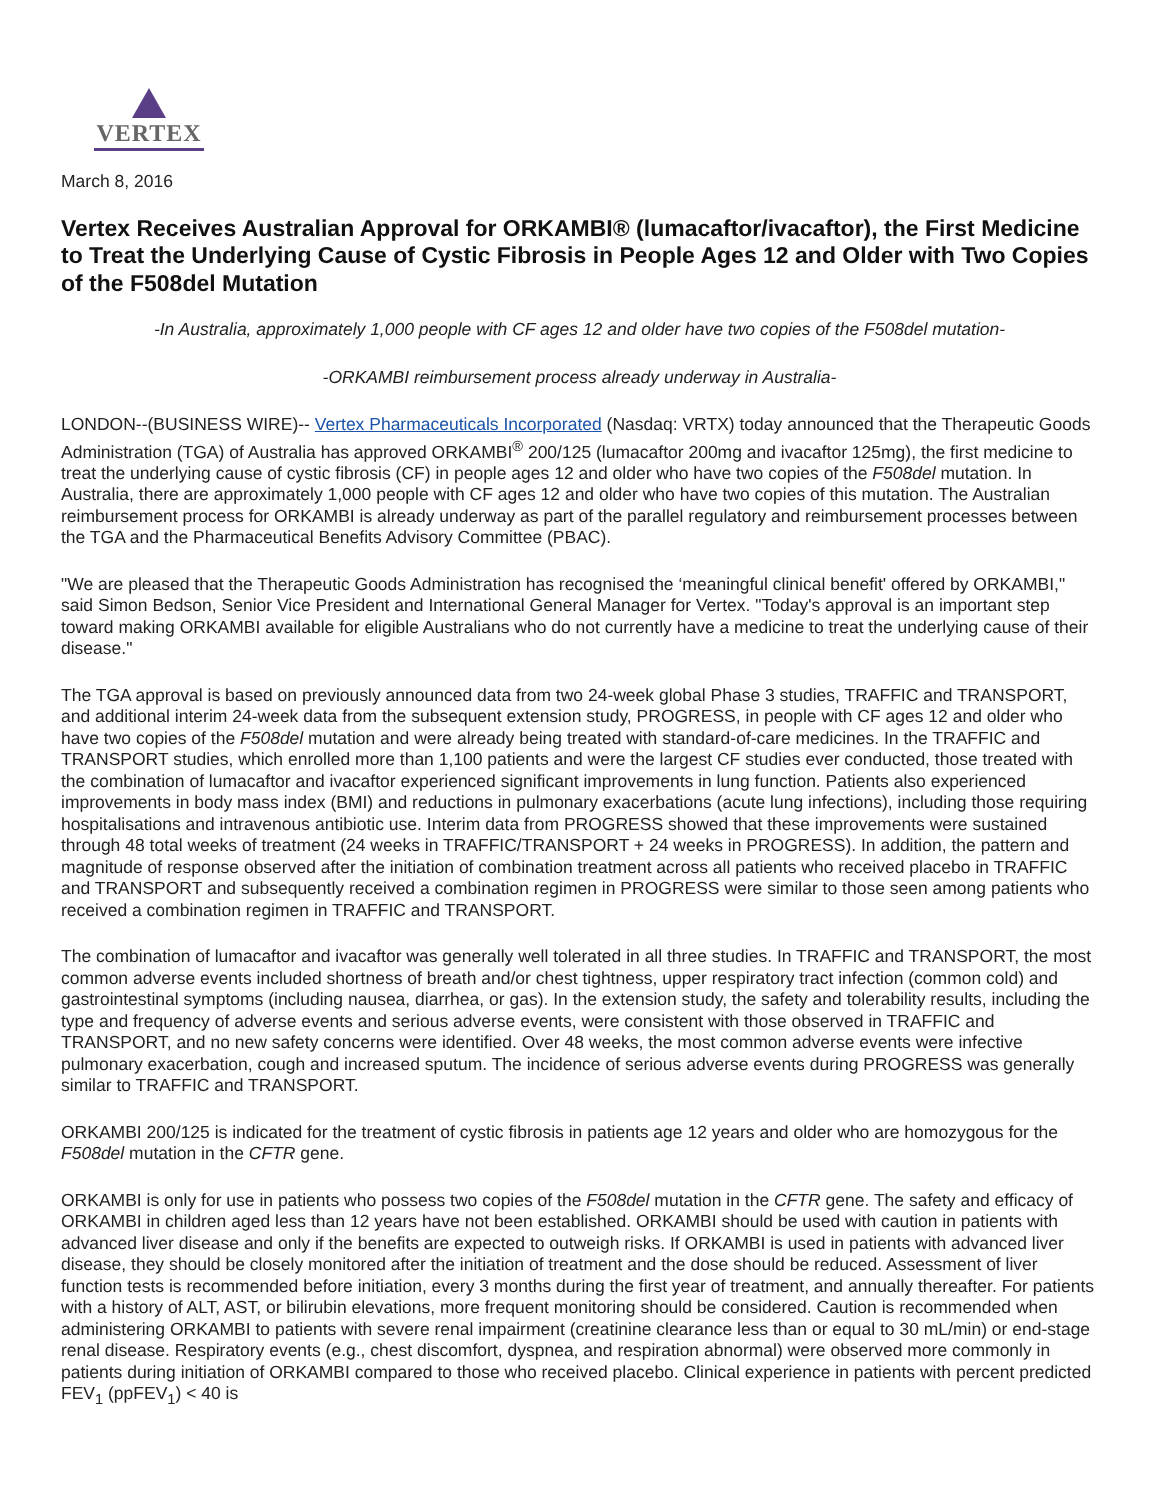VERTEX
March 8, 2016
Vertex Receives Australian Approval for ORKAMBI® (lumacaftor/ivacaftor), the First Medicine to Treat the Underlying Cause of Cystic Fibrosis in People Ages 12 and Older with Two Copies of the F508del Mutation
-In Australia, approximately 1,000 people with CF ages 12 and older have two copies of the F508del mutation-
-ORKAMBI reimbursement process already underway in Australia-
LONDON--(BUSINESS WIRE)-- Vertex Pharmaceuticals Incorporated (Nasdaq: VRTX) today announced that the Therapeutic Goods Administration (TGA) of Australia has approved ORKAMBI<sup>®</sup> 200/125 (lumacaftor 200mg and ivacaftor 125mg), the first medicine to treat the underlying cause of cystic fibrosis (CF) in people ages 12 and older who have two copies of the F508del mutation. In Australia, there are approximately 1,000 people with CF ages 12 and older who have two copies of this mutation. The Australian reimbursement process for ORKAMBI is already underway as part of the parallel regulatory and reimbursement processes between the TGA and the Pharmaceutical Benefits Advisory Committee (PBAC).
"We are pleased that the Therapeutic Goods Administration has recognised the ‘meaningful clinical benefit' offered by ORKAMBI," said Simon Bedson, Senior Vice President and International General Manager for Vertex. "Today's approval is an important step toward making ORKAMBI available for eligible Australians who do not currently have a medicine to treat the underlying cause of their disease."
The TGA approval is based on previously announced data from two 24-week global Phase 3 studies, TRAFFIC and TRANSPORT, and additional interim 24-week data from the subsequent extension study, PROGRESS, in people with CF ages 12 and older who have two copies of the F508del mutation and were already being treated with standard-of-care medicines. In the TRAFFIC and TRANSPORT studies, which enrolled more than 1,100 patients and were the largest CF studies ever conducted, those treated with the combination of lumacaftor and ivacaftor experienced significant improvements in lung function. Patients also experienced improvements in body mass index (BMI) and reductions in pulmonary exacerbations (acute lung infections), including those requiring hospitalisations and intravenous antibiotic use. Interim data from PROGRESS showed that these improvements were sustained through 48 total weeks of treatment (24 weeks in TRAFFIC/TRANSPORT + 24 weeks in PROGRESS). In addition, the pattern and magnitude of response observed after the initiation of combination treatment across all patients who received placebo in TRAFFIC and TRANSPORT and subsequently received a combination regimen in PROGRESS were similar to those seen among patients who received a combination regimen in TRAFFIC and TRANSPORT.
The combination of lumacaftor and ivacaftor was generally well tolerated in all three studies. In TRAFFIC and TRANSPORT, the most common adverse events included shortness of breath and/or chest tightness, upper respiratory tract infection (common cold) and gastrointestinal symptoms (including nausea, diarrhea, or gas). In the extension study, the safety and tolerability results, including the type and frequency of adverse events and serious adverse events, were consistent with those observed in TRAFFIC and TRANSPORT, and no new safety concerns were identified. Over 48 weeks, the most common adverse events were infective pulmonary exacerbation, cough and increased sputum. The incidence of serious adverse events during PROGRESS was generally similar to TRAFFIC and TRANSPORT.
ORKAMBI 200/125 is indicated for the treatment of cystic fibrosis in patients age 12 years and older who are homozygous for the F508del mutation in the CFTR gene.
ORKAMBI is only for use in patients who possess two copies of the F508del mutation in the CFTR gene. The safety and efficacy of ORKAMBI in children aged less than 12 years have not been established. ORKAMBI should be used with caution in patients with advanced liver disease and only if the benefits are expected to outweigh risks. If ORKAMBI is used in patients with advanced liver disease, they should be closely monitored after the initiation of treatment and the dose should be reduced. Assessment of liver function tests is recommended before initiation, every 3 months during the first year of treatment, and annually thereafter. For patients with a history of ALT, AST, or bilirubin elevations, more frequent monitoring should be considered. Caution is recommended when administering ORKAMBI to patients with severe renal impairment (creatinine clearance less than or equal to 30 mL/min) or end-stage renal disease. Respiratory events (e.g., chest discomfort, dyspnea, and respiration abnormal) were observed more commonly in patients during initiation of ORKAMBI compared to those who received placebo. Clinical experience in patients with percent predicted FEV<sub>1</sub> (ppFEV<sub>1</sub>) < 40 is